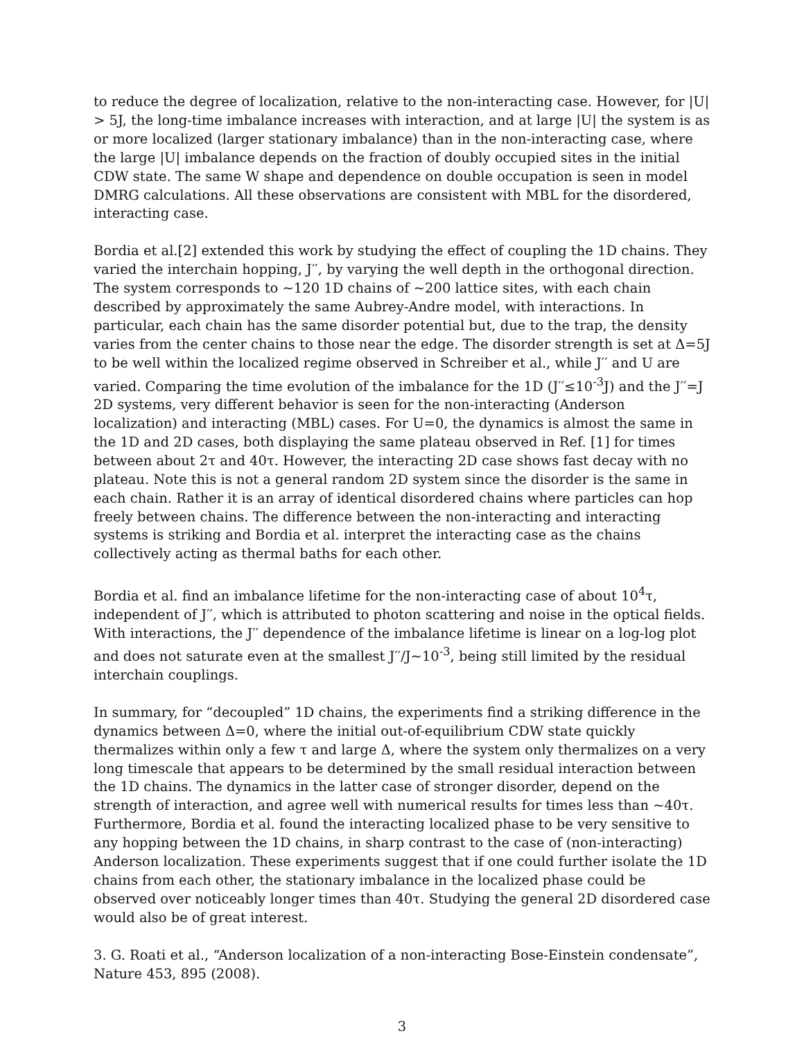to reduce the degree of localization, relative to the non-interacting case. However, for |U| > 5J, the long-time imbalance increases with interaction, and at large |U| the system is as or more localized (larger stationary imbalance) than in the non-interacting case, where the large |U| imbalance depends on the fraction of doubly occupied sites in the initial CDW state. The same W shape and dependence on double occupation is seen in model DMRG calculations. All these observations are consistent with MBL for the disordered, interacting case.
Bordia et al.[2] extended this work by studying the effect of coupling the 1D chains. They varied the interchain hopping, J′′, by varying the well depth in the orthogonal direction. The system corresponds to ~120 1D chains of ~200 lattice sites, with each chain described by approximately the same Aubrey-Andre model, with interactions. In particular, each chain has the same disorder potential but, due to the trap, the density varies from the center chains to those near the edge. The disorder strength is set at Δ=5J to be well within the localized regime observed in Schreiber et al., while J′′ and U are varied. Comparing the time evolution of the imbalance for the 1D (J′′≤10<sup>-3</sup>J) and the J′′=J 2D systems, very different behavior is seen for the non-interacting (Anderson localization) and interacting (MBL) cases. For U=0, the dynamics is almost the same in the 1D and 2D cases, both displaying the same plateau observed in Ref. [1] for times between about 2τ and 40τ. However, the interacting 2D case shows fast decay with no plateau. Note this is not a general random 2D system since the disorder is the same in each chain. Rather it is an array of identical disordered chains where particles can hop freely between chains. The difference between the non-interacting and interacting systems is striking and Bordia et al. interpret the interacting case as the chains collectively acting as thermal baths for each other.
Bordia et al. find an imbalance lifetime for the non-interacting case of about 10<sup>4</sup>τ, independent of J′′, which is attributed to photon scattering and noise in the optical fields. With interactions, the J′′ dependence of the imbalance lifetime is linear on a log-log plot and does not saturate even at the smallest J′′/J~10<sup>-3</sup>, being still limited by the residual interchain couplings.
In summary, for “decoupled” 1D chains, the experiments find a striking difference in the dynamics between Δ=0, where the initial out-of-equilibrium CDW state quickly thermalizes within only a few τ and large Δ, where the system only thermalizes on a very long timescale that appears to be determined by the small residual interaction between the 1D chains. The dynamics in the latter case of stronger disorder, depend on the strength of interaction, and agree well with numerical results for times less than ~40τ. Furthermore, Bordia et al. found the interacting localized phase to be very sensitive to any hopping between the 1D chains, in sharp contrast to the case of (non-interacting) Anderson localization. These experiments suggest that if one could further isolate the 1D chains from each other, the stationary imbalance in the localized phase could be observed over noticeably longer times than 40τ. Studying the general 2D disordered case would also be of great interest.
3. G. Roati et al., “Anderson localization of a non-interacting Bose-Einstein condensate”, Nature 453, 895 (2008).
3